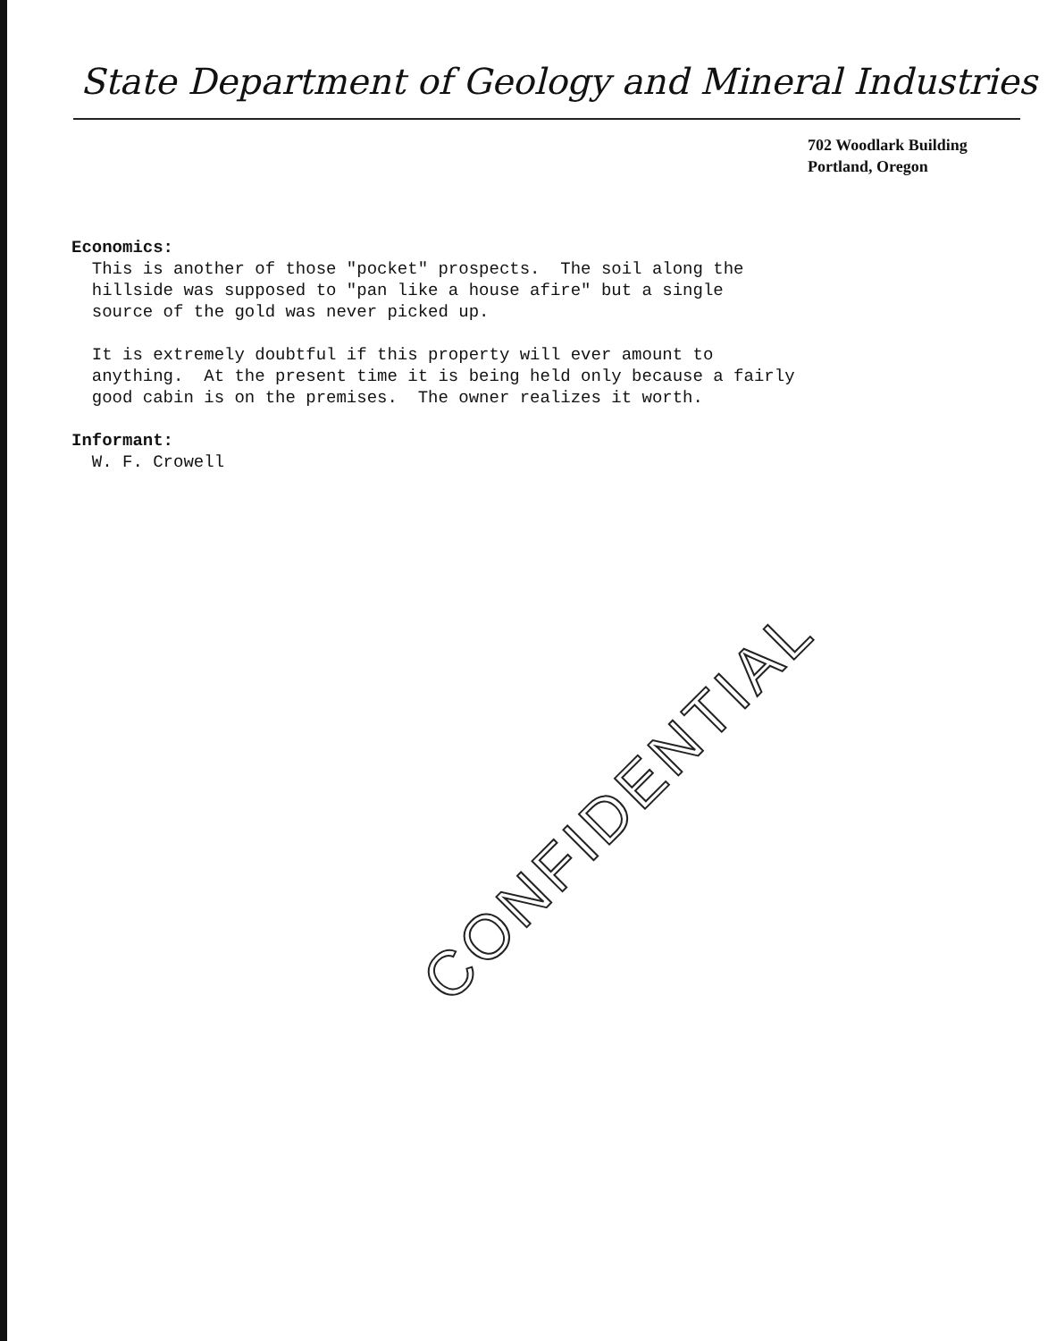State Department of Geology and Mineral Industries
702 Woodlark Building
Portland, Oregon
Economics: This is another of those "pocket" prospects. The soil along the hillside was supposed to "pan like a house afire" but a single source of the gold was never picked up. It is extremely doubtful if this property will ever amount to anything. At the present time it is being held only because a fairly good cabin is on the premises. The owner realizes it worth. Informant: W. F. Crowell
CONFIDENTIAL